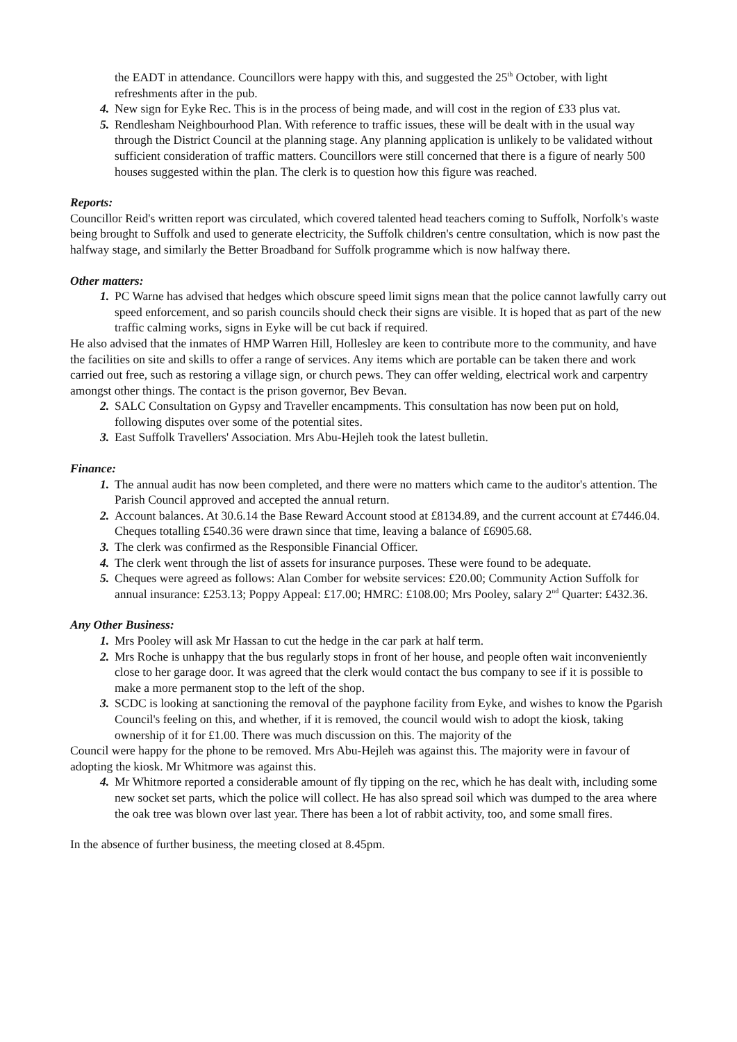the EADT in attendance. Councillors were happy with this, and suggested the 25<sup>th</sup> October, with light refreshments after in the pub.
4. New sign for Eyke Rec. This is in the process of being made, and will cost in the region of £33 plus vat.
5. Rendlesham Neighbourhood Plan. With reference to traffic issues, these will be dealt with in the usual way through the District Council at the planning stage. Any planning application is unlikely to be validated without sufficient consideration of traffic matters. Councillors were still concerned that there is a figure of nearly 500 houses suggested within the plan. The clerk is to question how this figure was reached.
Reports:
Councillor Reid's written report was circulated, which covered talented head teachers coming to Suffolk, Norfolk's waste being brought to Suffolk and used to generate electricity, the Suffolk children's centre consultation, which is now past the halfway stage, and similarly the Better Broadband for Suffolk programme which is now halfway there.
Other matters:
1. PC Warne has advised that hedges which obscure speed limit signs mean that the police cannot lawfully carry out speed enforcement, and so parish councils should check their signs are visible. It is hoped that as part of the new traffic calming works, signs in Eyke will be cut back if required.
He also advised that the inmates of HMP Warren Hill, Hollesley are keen to contribute more to the community, and have the facilities on site and skills to offer a range of services. Any items which are portable can be taken there and work carried out free, such as restoring a village sign, or church pews. They can offer welding, electrical work and carpentry amongst other things. The contact is the prison governor, Bev Bevan.
2. SALC Consultation on Gypsy and Traveller encampments. This consultation has now been put on hold, following disputes over some of the potential sites.
3. East Suffolk Travellers' Association. Mrs Abu-Hejleh took the latest bulletin.
Finance:
1. The annual audit has now been completed, and there were no matters which came to the auditor's attention. The Parish Council approved and accepted the annual return.
2. Account balances. At 30.6.14 the Base Reward Account stood at £8134.89, and the current account at £7446.04. Cheques totalling £540.36 were drawn since that time, leaving a balance of £6905.68.
3. The clerk was confirmed as the Responsible Financial Officer.
4. The clerk went through the list of assets for insurance purposes. These were found to be adequate.
5. Cheques were agreed as follows: Alan Comber for website services: £20.00; Community Action Suffolk for annual insurance: £253.13; Poppy Appeal: £17.00; HMRC: £108.00; Mrs Pooley, salary 2<sup>nd</sup> Quarter: £432.36.
Any Other Business:
1. Mrs Pooley will ask Mr Hassan to cut the hedge in the car park at half term.
2. Mrs Roche is unhappy that the bus regularly stops in front of her house, and people often wait inconveniently close to her garage door. It was agreed that the clerk would contact the bus company to see if it is possible to make a more permanent stop to the left of the shop.
3. SCDC is looking at sanctioning the removal of the payphone facility from Eyke, and wishes to know the Pgarish Council's feeling on this, and whether, if it is removed, the council would wish to adopt the kiosk, taking ownership of it for £1.00. There was much discussion on this. The majority of the
Council were happy for the phone to be removed. Mrs Abu-Hejleh was against this. The majority were in favour of adopting the kiosk. Mr Whitmore was against this.
4. Mr Whitmore reported a considerable amount of fly tipping on the rec, which he has dealt with, including some new socket set parts, which the police will collect. He has also spread soil which was dumped to the area where the oak tree was blown over last year. There has been a lot of rabbit activity, too, and some small fires.
In the absence of further business, the meeting closed at 8.45pm.